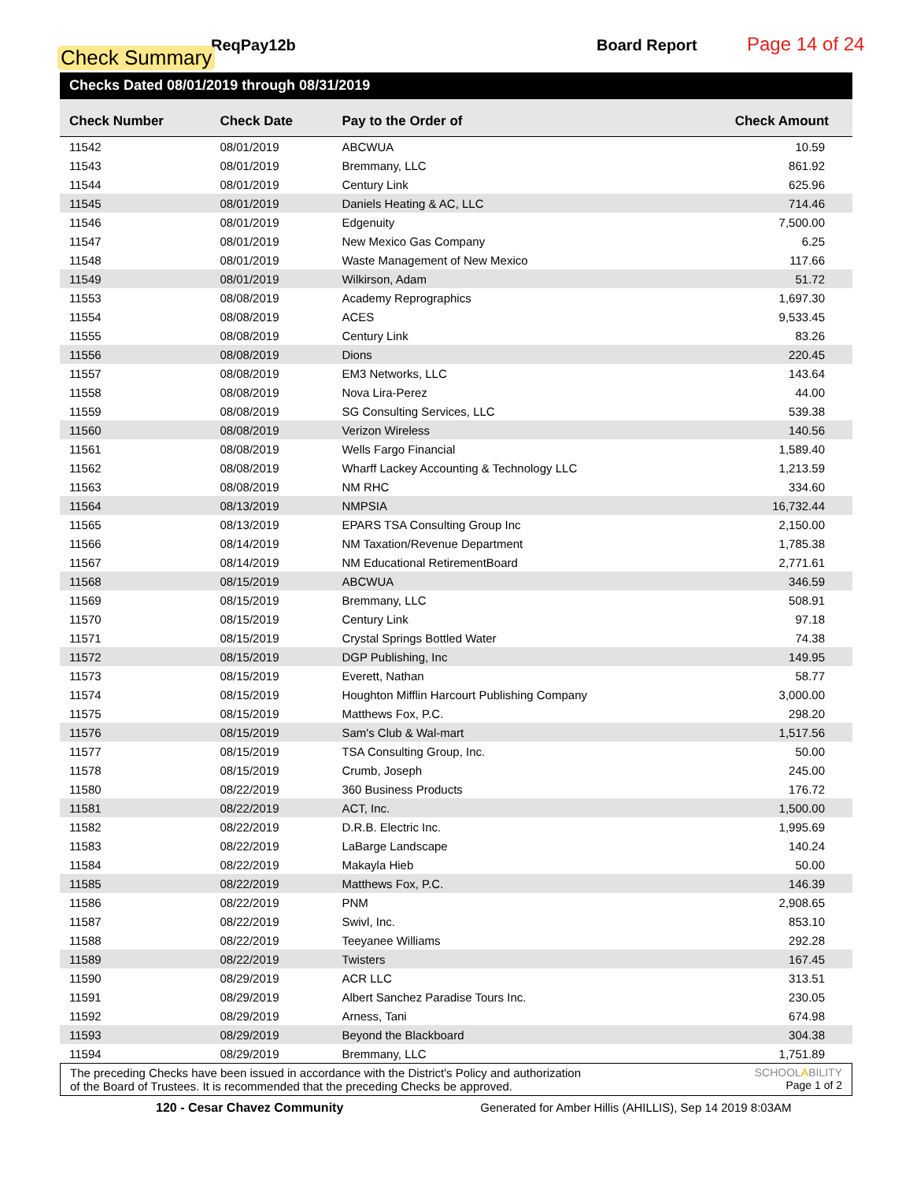ReqPay12b
Check Summary
Board Report Page 14 of 24
Checks Dated 08/01/2019 through 08/31/2019
| Check Number | Check Date | Pay to the Order of | Check Amount |
| --- | --- | --- | --- |
| 11542 | 08/01/2019 | ABCWUA | 10.59 |
| 11543 | 08/01/2019 | Bremmany, LLC | 861.92 |
| 11544 | 08/01/2019 | Century Link | 625.96 |
| 11545 | 08/01/2019 | Daniels Heating & AC, LLC | 714.46 |
| 11546 | 08/01/2019 | Edgenuity | 7,500.00 |
| 11547 | 08/01/2019 | New Mexico Gas Company | 6.25 |
| 11548 | 08/01/2019 | Waste Management of New Mexico | 117.66 |
| 11549 | 08/01/2019 | Wilkirson, Adam | 51.72 |
| 11553 | 08/08/2019 | Academy Reprographics | 1,697.30 |
| 11554 | 08/08/2019 | ACES | 9,533.45 |
| 11555 | 08/08/2019 | Century Link | 83.26 |
| 11556 | 08/08/2019 | Dions | 220.45 |
| 11557 | 08/08/2019 | EM3 Networks, LLC | 143.64 |
| 11558 | 08/08/2019 | Nova Lira-Perez | 44.00 |
| 11559 | 08/08/2019 | SG Consulting Services, LLC | 539.38 |
| 11560 | 08/08/2019 | Verizon Wireless | 140.56 |
| 11561 | 08/08/2019 | Wells Fargo Financial | 1,589.40 |
| 11562 | 08/08/2019 | Wharff Lackey Accounting & Technology LLC | 1,213.59 |
| 11563 | 08/08/2019 | NM RHC | 334.60 |
| 11564 | 08/13/2019 | NMPSIA | 16,732.44 |
| 11565 | 08/13/2019 | EPARS TSA Consulting Group Inc | 2,150.00 |
| 11566 | 08/14/2019 | NM Taxation/Revenue Department | 1,785.38 |
| 11567 | 08/14/2019 | NM Educational RetirementBoard | 2,771.61 |
| 11568 | 08/15/2019 | ABCWUA | 346.59 |
| 11569 | 08/15/2019 | Bremmany, LLC | 508.91 |
| 11570 | 08/15/2019 | Century Link | 97.18 |
| 11571 | 08/15/2019 | Crystal Springs Bottled Water | 74.38 |
| 11572 | 08/15/2019 | DGP Publishing, Inc | 149.95 |
| 11573 | 08/15/2019 | Everett, Nathan | 58.77 |
| 11574 | 08/15/2019 | Houghton Mifflin Harcourt Publishing Company | 3,000.00 |
| 11575 | 08/15/2019 | Matthews Fox, P.C. | 298.20 |
| 11576 | 08/15/2019 | Sam's Club & Wal-mart | 1,517.56 |
| 11577 | 08/15/2019 | TSA Consulting Group, Inc. | 50.00 |
| 11578 | 08/15/2019 | Crumb, Joseph | 245.00 |
| 11580 | 08/22/2019 | 360 Business Products | 176.72 |
| 11581 | 08/22/2019 | ACT, Inc. | 1,500.00 |
| 11582 | 08/22/2019 | D.R.B. Electric Inc. | 1,995.69 |
| 11583 | 08/22/2019 | LaBarge Landscape | 140.24 |
| 11584 | 08/22/2019 | Makayla Hieb | 50.00 |
| 11585 | 08/22/2019 | Matthews Fox, P.C. | 146.39 |
| 11586 | 08/22/2019 | PNM | 2,908.65 |
| 11587 | 08/22/2019 | Swivl, Inc. | 853.10 |
| 11588 | 08/22/2019 | Teeyanee Williams | 292.28 |
| 11589 | 08/22/2019 | Twisters | 167.45 |
| 11590 | 08/29/2019 | ACR LLC | 313.51 |
| 11591 | 08/29/2019 | Albert Sanchez Paradise Tours Inc. | 230.05 |
| 11592 | 08/29/2019 | Arness, Tani | 674.98 |
| 11593 | 08/29/2019 | Beyond the Blackboard | 304.38 |
| 11594 | 08/29/2019 | Bremmany, LLC | 1,751.89 |
The preceding Checks have been issued in accordance with the District's Policy and authorization
of the Board of Trustees. It is recommended that the preceding Checks be approved.
SCHOOLABILITY
Page 1 of 2
120 - Cesar Chavez Community Generated for Amber Hillis (AHILLIS), Sep 14 2019 8:03AM